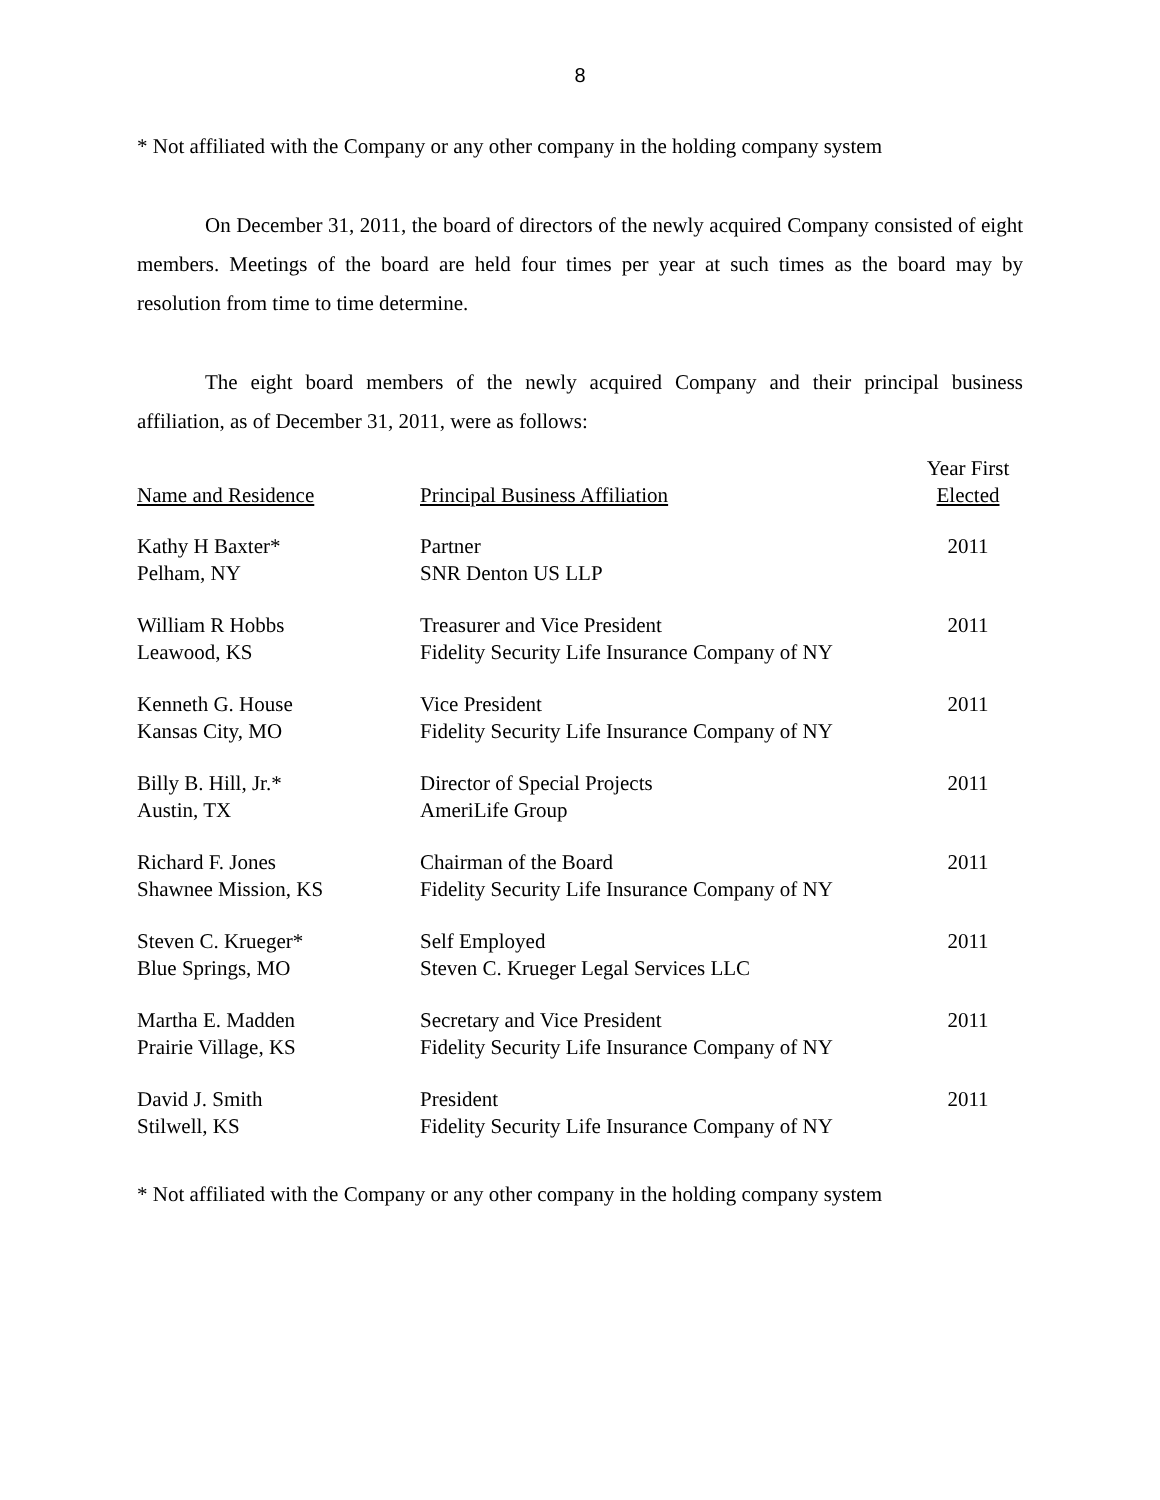8
* Not affiliated with the Company or any other company in the holding company system
On December 31, 2011, the board of directors of the newly acquired Company consisted of eight members. Meetings of the board are held four times per year at such times as the board may by resolution from time to time determine.
The eight board members of the newly acquired Company and their principal business affiliation, as of December 31, 2011, were as follows:
| Name and Residence | Principal Business Affiliation | Year First Elected |
| --- | --- | --- |
| Kathy H Baxter* Pelham, NY | Partner SNR Denton US LLP | 2011 |
| William R Hobbs Leawood, KS | Treasurer and Vice President Fidelity Security Life Insurance Company of NY | 2011 |
| Kenneth G. House Kansas City, MO | Vice President Fidelity Security Life Insurance Company of NY | 2011 |
| Billy B. Hill, Jr.* Austin, TX | Director of Special Projects AmeriLife Group | 2011 |
| Richard F. Jones Shawnee Mission, KS | Chairman of the Board Fidelity Security Life Insurance Company of NY | 2011 |
| Steven C. Krueger* Blue Springs, MO | Self Employed Steven C. Krueger Legal Services LLC | 2011 |
| Martha E. Madden Prairie Village, KS | Secretary and Vice President Fidelity Security Life Insurance Company of NY | 2011 |
| David J. Smith Stilwell, KS | President Fidelity Security Life Insurance Company of NY | 2011 |
* Not affiliated with the Company or any other company in the holding company system